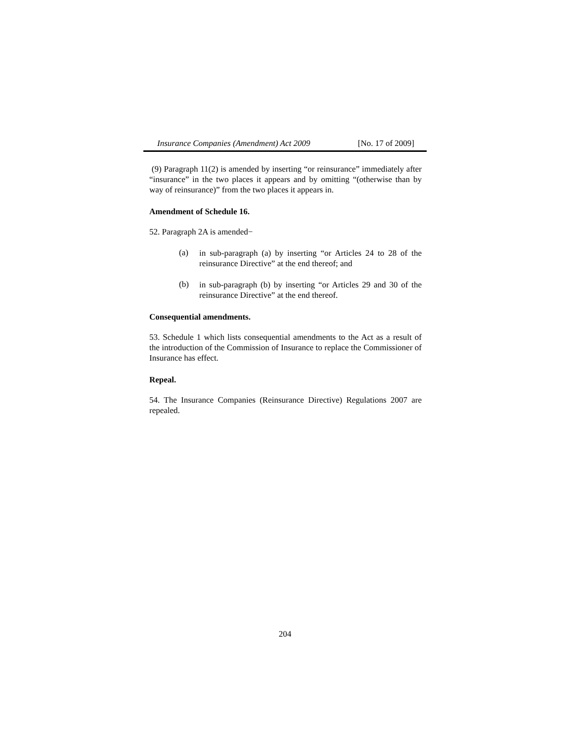Insurance Companies (Amendment) Act 2009 [No. 17 of 2009]
(9) Paragraph 11(2) is amended by inserting “or reinsurance” immediately after “insurance” in the two places it appears and by omitting “(otherwise than by way of reinsurance)” from the two places it appears in.
Amendment of Schedule 16.
52. Paragraph 2A is amended−
(a)
in sub-paragraph (a) by inserting “or Articles 24 to 28 of the reinsurance Directive” at the end thereof; and
(b)
in sub-paragraph (b) by inserting “or Articles 29 and 30 of the reinsurance Directive” at the end thereof.
Consequential amendments.
53. Schedule 1 which lists consequential amendments to the Act as a result of the introduction of the Commission of Insurance to replace the Commissioner of Insurance has effect.
Repeal.
54. The Insurance Companies (Reinsurance Directive) Regulations 2007 are repealed.
204